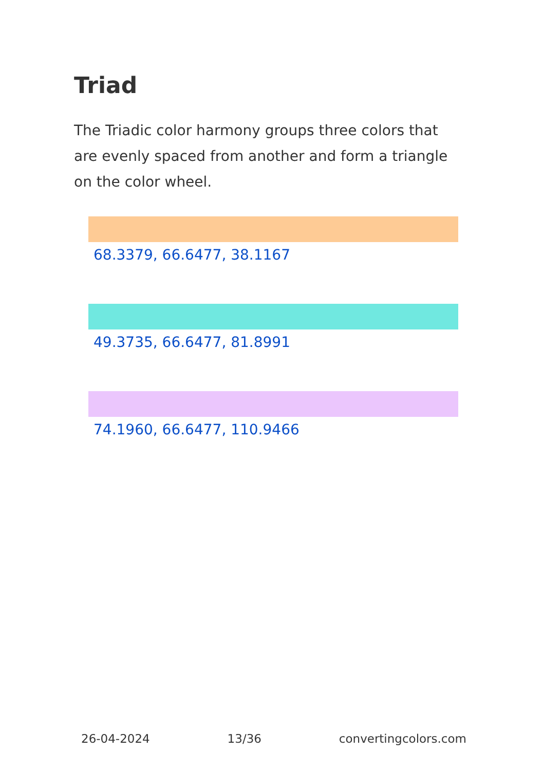Triad
The Triadic color harmony groups three colors that are evenly spaced from another and form a triangle on the color wheel.
68.3379, 66.6477, 38.1167
49.3735, 66.6477, 81.8991
74.1960, 66.6477, 110.9466
26-04-2024 13/36 convertingcolors.com